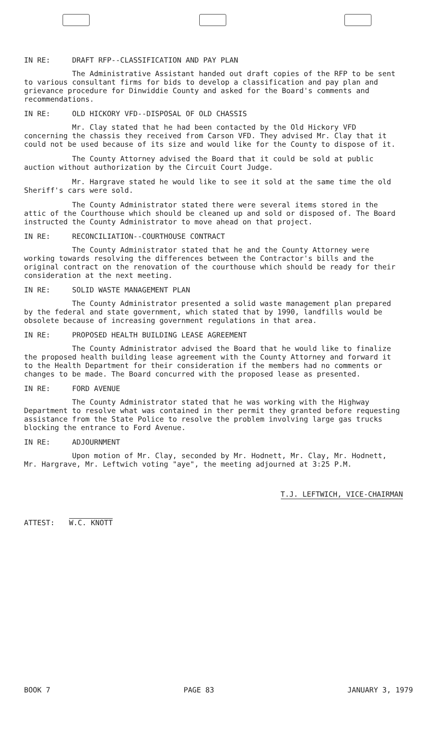IN RE: DRAFT RFP--CLASSIFICATION AND PAY PLAN
The Administrative Assistant handed out draft copies of the RFP to be sent to various consultant firms for bids to develop a classification and pay plan and grievance procedure for Dinwiddie County and asked for the Board's comments and recommendations.
IN RE: OLD HICKORY VFD--DISPOSAL OF OLD CHASSIS
Mr. Clay stated that he had been contacted by the Old Hickory VFD concerning the chassis they received from Carson VFD. They advised Mr. Clay that it could not be used because of its size and would like for the County to dispose of it.
The County Attorney advised the Board that it could be sold at public auction without authorization by the Circuit Court Judge.
Mr. Hargrave stated he would like to see it sold at the same time the old Sheriff's cars were sold.
The County Administrator stated there were several items stored in the attic of the Courthouse which should be cleaned up and sold or disposed of. The Board instructed the County Administrator to move ahead on that project.
IN RE: RECONCILIATION--COURTHOUSE CONTRACT
The County Administrator stated that he and the County Attorney were working towards resolving the differences between the Contractor's bills and the original contract on the renovation of the courthouse which should be ready for their consideration at the next meeting.
IN RE: SOLID WASTE MANAGEMENT PLAN
The County Administrator presented a solid waste management plan prepared by the federal and state government, which stated that by 1990, landfills would be obsolete because of increasing government regulations in that area.
IN RE: PROPOSED HEALTH BUILDING LEASE AGREEMENT
The County Administrator advised the Board that he would like to finalize the proposed health building lease agreement with the County Attorney and forward it to the Health Department for their consideration if the members had no comments or changes to be made. The Board concurred with the proposed lease as presented.
IN RE: FORD AVENUE
The County Administrator stated that he was working with the Highway Department to resolve what was contained in ther permit they granted before requesting assistance from the State Police to resolve the problem involving large gas trucks blocking the entrance to Ford Avenue.
IN RE: ADJOURNMENT
Upon motion of Mr. Clay, seconded by Mr. Hodnett, Mr. Clay, Mr. Hodnett, Mr. Hargrave, Mr. Leftwich voting "aye", the meeting adjourned at 3:25 P.M.
ATTEST: W.C. KNOTT
T.J. LEFTWICH, VICE-CHAIRMAN
BOOK 7 PAGE 83 JANUARY 3, 1979